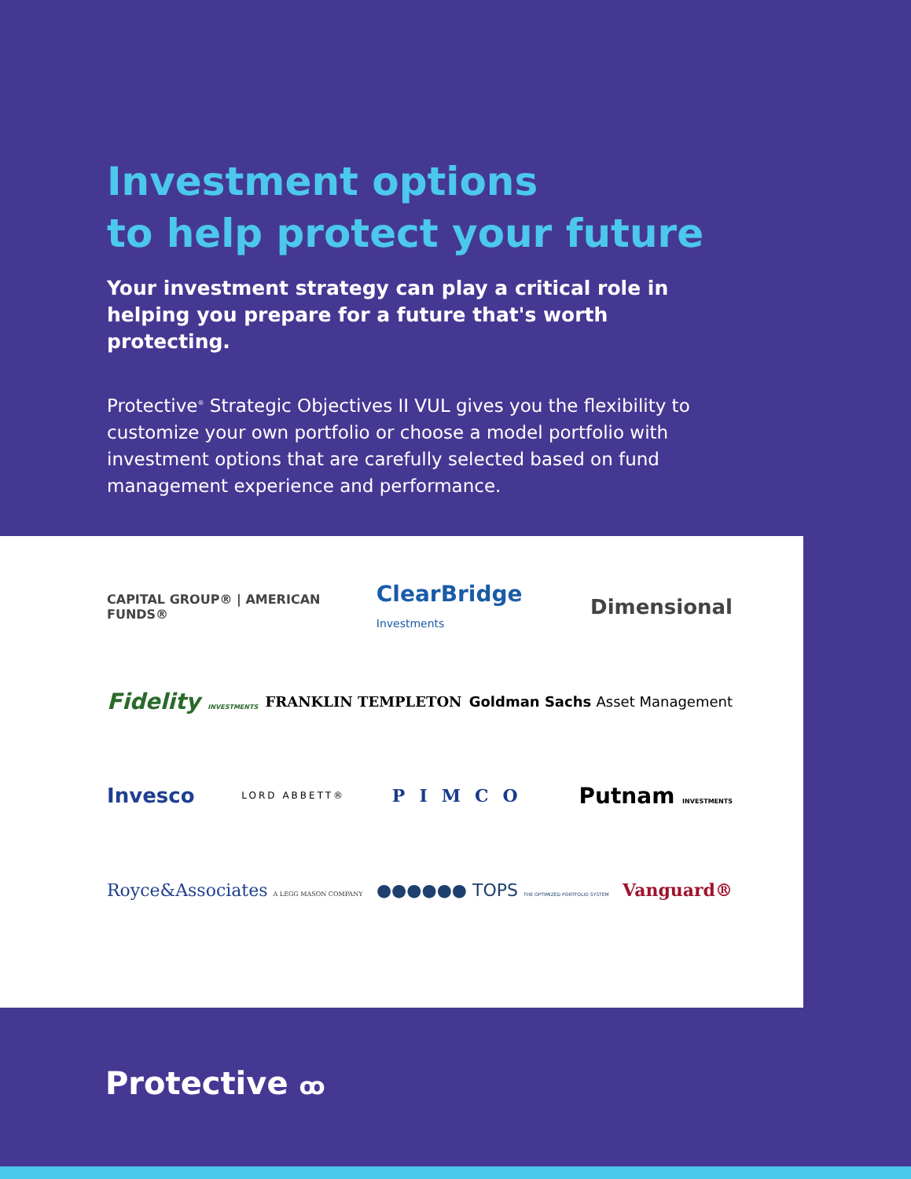Investment options
to help protect your future
Your investment strategy can play a critical role in helping you prepare for a future that's worth protecting.
Protective<sup>®</sup> Strategic Objectives II VUL gives you the flexibility to customize your own portfolio or choose a model portfolio with investment options that are carefully selected based on fund management experience and performance.
CAPITAL GROUP® | AMERICAN FUNDS® ClearBridge Investments Dimensional
Fidelity INVESTMENTS FRANKLIN TEMPLETON Goldman Sachs Asset Management
Invesco LORD ABBETT® PIMCO Putnam INVESTMENTS
Royce&Associates A LEGG MASON COMPANY ●●●●●● TOPS THE OPTIMIZED PORTFOLIO SYSTEM Vanguard®
Protective ꝏ